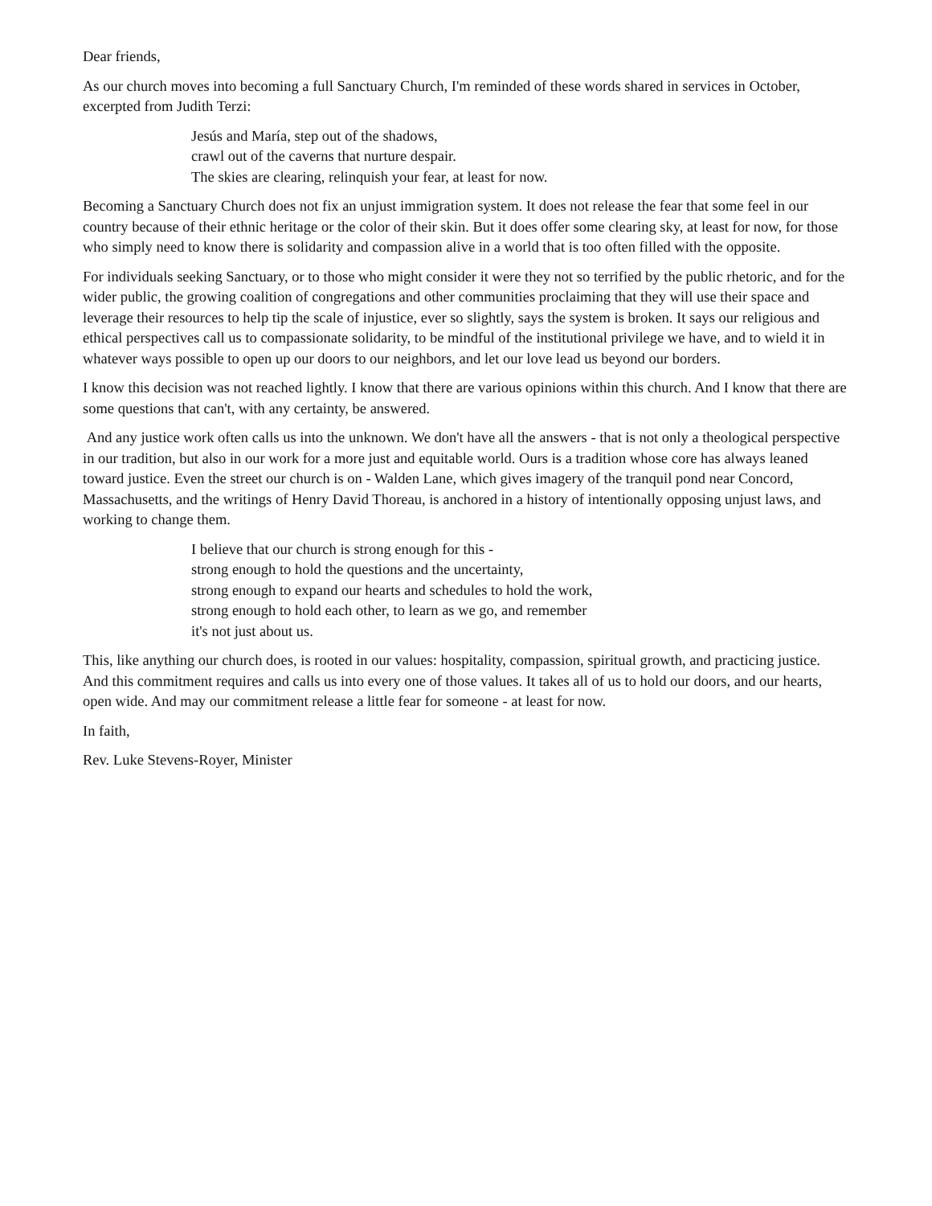Dear friends,
As our church moves into becoming a full Sanctuary Church, I'm reminded of these words shared in services in October, excerpted from Judith Terzi:
Jesús and María, step out of the shadows,
crawl out of the caverns that nurture despair.
The skies are clearing, relinquish your fear, at least for now.
Becoming a Sanctuary Church does not fix an unjust immigration system. It does not release the fear that some feel in our country because of their ethnic heritage or the color of their skin. But it does offer some clearing sky, at least for now, for those who simply need to know there is solidarity and compassion alive in a world that is too often filled with the opposite.
For individuals seeking Sanctuary, or to those who might consider it were they not so terrified by the public rhetoric, and for the wider public, the growing coalition of congregations and other communities proclaiming that they will use their space and leverage their resources to help tip the scale of injustice, ever so slightly, says the system is broken. It says our religious and ethical perspectives call us to compassionate solidarity, to be mindful of the institutional privilege we have, and to wield it in whatever ways possible to open up our doors to our neighbors, and let our love lead us beyond our borders.
I know this decision was not reached lightly. I know that there are various opinions within this church. And I know that there are some questions that can't, with any certainty, be answered.
And any justice work often calls us into the unknown. We don't have all the answers - that is not only a theological perspective in our tradition, but also in our work for a more just and equitable world. Ours is a tradition whose core has always leaned toward justice. Even the street our church is on - Walden Lane, which gives imagery of the tranquil pond near Concord, Massachusetts, and the writings of Henry David Thoreau, is anchored in a history of intentionally opposing unjust laws, and working to change them.
I believe that our church is strong enough for this -
strong enough to hold the questions and the uncertainty,
strong enough to expand our hearts and schedules to hold the work,
strong enough to hold each other, to learn as we go, and remember
it's not just about us.
This, like anything our church does, is rooted in our values: hospitality, compassion, spiritual growth, and practicing justice. And this commitment requires and calls us into every one of those values. It takes all of us to hold our doors, and our hearts, open wide. And may our commitment release a little fear for someone - at least for now.
In faith,
Rev. Luke Stevens-Royer, Minister